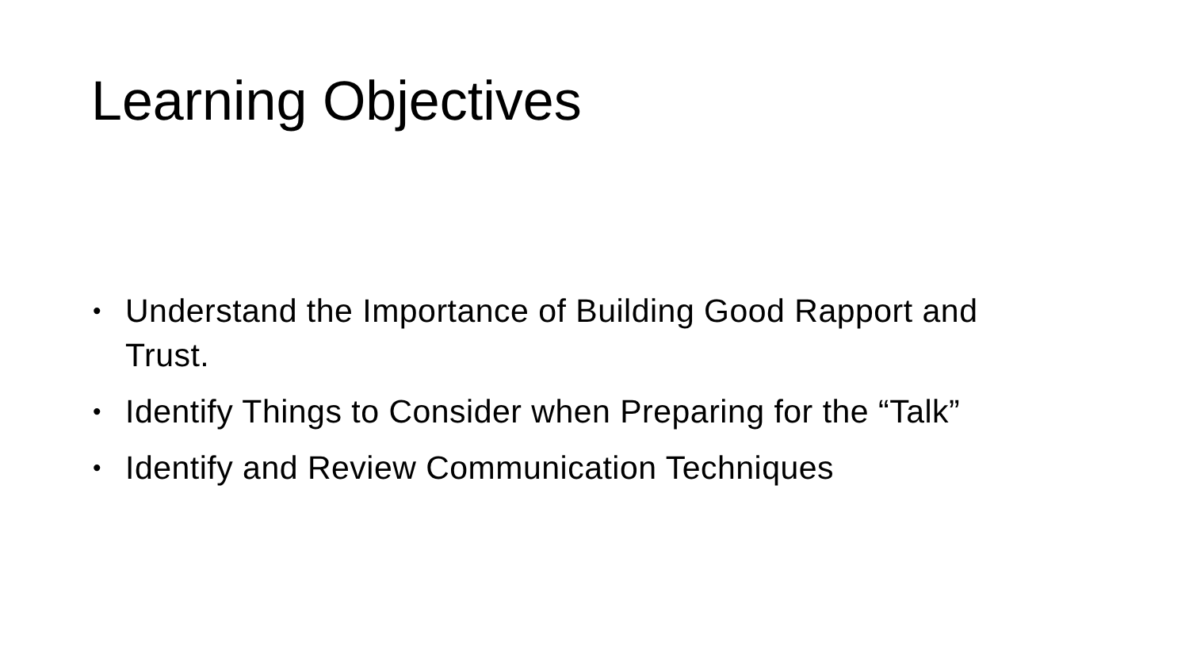Learning Objectives
• Understand the Importance of Building Good Rapport and Trust.
• Identify Things to Consider when Preparing for the “Talk”
• Identify and Review Communication Techniques